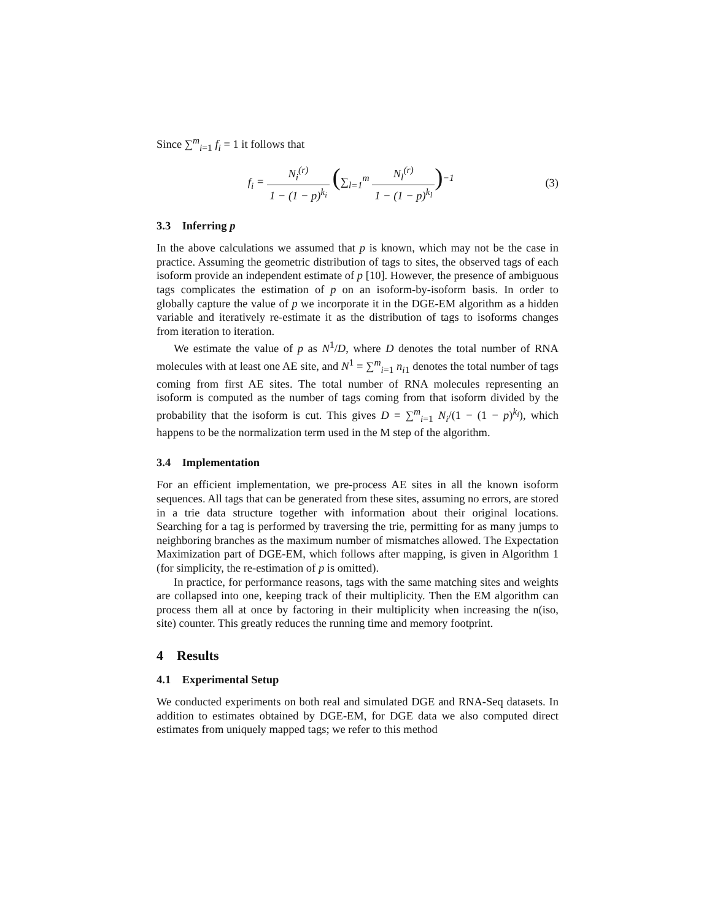Since ∑<sup>m</sup><sub>i=1</sub> f<sub>i</sub> = 1 it follows that
f<sub>i</sub> = N<sub>i</sub><sup>(r)</sup> 1 − (1 − p)<sup>k<sub>i</sub></sup> (∑<sub>l=1</sub><sup>m</sup> N<sub>l</sub><sup>(r)</sup> 1 − (1 − p)<sup>k<sub>l</sub></sup>)<sup>−1</sup>
(3)
3.3 Inferring p
In the above calculations we assumed that p is known, which may not be the case in practice. Assuming the geometric distribution of tags to sites, the observed tags of each isoform provide an independent estimate of p [10]. However, the presence of ambiguous tags complicates the estimation of p on an isoform-by-isoform basis. In order to globally capture the value of p we incorporate it in the DGE-EM algorithm as a hidden variable and iteratively re-estimate it as the distribution of tags to isoforms changes from iteration to iteration.
We estimate the value of p as N<sup>1</sup>/D, where D denotes the total number of RNA molecules with at least one AE site, and N<sup>1</sup> = ∑<sup>m</sup><sub>i=1</sub> n<sub>i1</sub> denotes the total number of tags coming from first AE sites. The total number of RNA molecules representing an isoform is computed as the number of tags coming from that isoform divided by the probability that the isoform is cut. This gives D = ∑<sup>m</sup><sub>i=1</sub> N<sub>i</sub>/(1 − (1 − p)<sup>k<sub>i</sub></sup>), which happens to be the normalization term used in the M step of the algorithm.
3.4 Implementation
For an efficient implementation, we pre-process AE sites in all the known isoform sequences. All tags that can be generated from these sites, assuming no errors, are stored in a trie data structure together with information about their original locations. Searching for a tag is performed by traversing the trie, permitting for as many jumps to neighboring branches as the maximum number of mismatches allowed. The Expectation Maximization part of DGE-EM, which follows after mapping, is given in Algorithm 1 (for simplicity, the re-estimation of p is omitted).
In practice, for performance reasons, tags with the same matching sites and weights are collapsed into one, keeping track of their multiplicity. Then the EM algorithm can process them all at once by factoring in their multiplicity when increasing the n(iso, site) counter. This greatly reduces the running time and memory footprint.
4 Results
4.1 Experimental Setup
We conducted experiments on both real and simulated DGE and RNA-Seq datasets. In addition to estimates obtained by DGE-EM, for DGE data we also computed direct estimates from uniquely mapped tags; we refer to this method